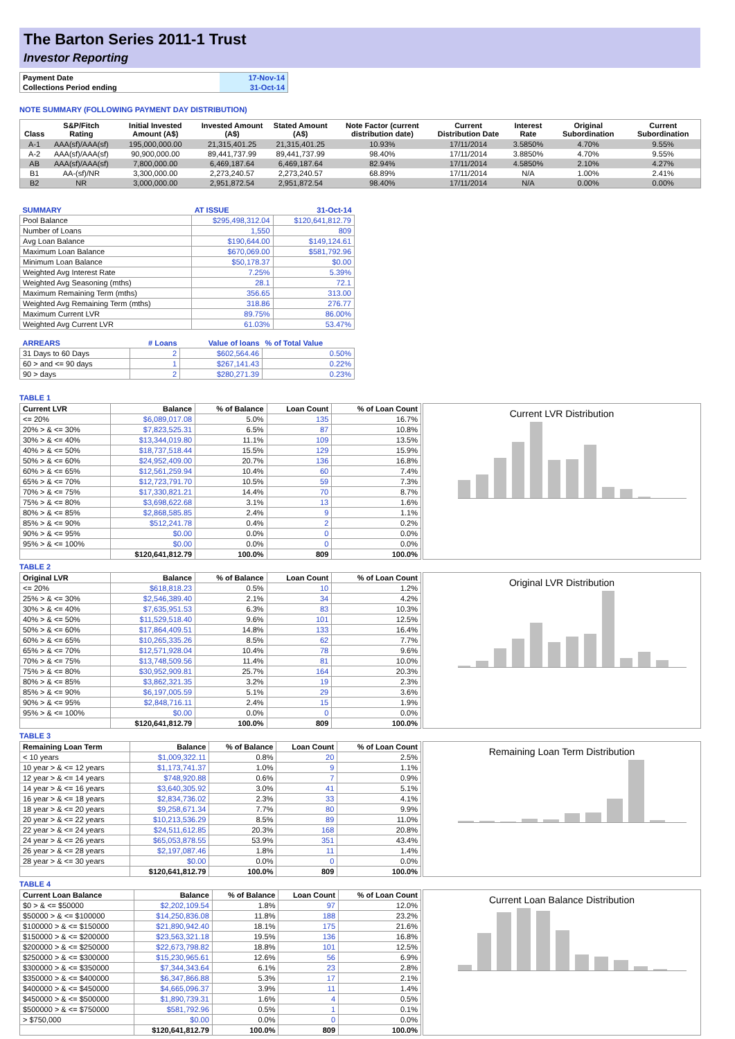The Barton Series 2011-1 Trust
Investor Reporting
| Payment Date | 17-Nov-14 |
| Collections Period ending | 31-Oct-14 |
NOTE SUMMARY (FOLLOWING PAYMENT DAY DISTRIBUTION)
| Class | S&P/Fitch Rating | Initial Invested Amount (A$) | Invested Amount (A$) | Stated Amount (A$) | Note Factor (current distribution date) | Current Distribution Date | Interest Rate | Original Subordination | Current Subordination |
| --- | --- | --- | --- | --- | --- | --- | --- | --- | --- |
| A-1 | AAA(sf)/AAA(sf) | 195,000,000.00 | 21,315,401.25 | 21,315,401.25 | 10.93% | 17/11/2014 | 3.5850% | 4.70% | 9.55% |
| A-2 | AAA(sf)/AAA(sf) | 90,900,000.00 | 89,441,737.99 | 89,441,737.99 | 98.40% | 17/11/2014 | 3.8850% | 4.70% | 9.55% |
| AB | AAA(sf)/AAA(sf) | 7,800,000.00 | 6,469,187.64 | 6,469,187.64 | 82.94% | 17/11/2014 | 4.5850% | 2.10% | 4.27% |
| B1 | AA-(sf)/NR | 3,300,000.00 | 2,273,240.57 | 2,273,240.57 | 68.89% | 17/11/2014 | N/A | 1.00% | 2.41% |
| B2 | NR | 3,000,000.00 | 2,951,872.54 | 2,951,872.54 | 98.40% | 17/11/2014 | N/A | 0.00% | 0.00% |
| SUMMARY | AT ISSUE | 31-Oct-14 |
| Pool Balance | $295,498,312.04 | $120,641,812.79 |
| Number of Loans | 1,550 | 809 |
| Avg Loan Balance | $190,644.00 | $149,124.61 |
| Maximum Loan Balance | $670,069.00 | $581,792.96 |
| Minimum Loan Balance | $50,178.37 | $0.00 |
| Weighted Avg Interest Rate | 7.25% | 5.39% |
| Weighted Avg Seasoning (mths) | 28.1 | 72.1 |
| Maximum Remaining Term (mths) | 356.65 | 313.00 |
| Weighted Avg Remaining Term (mths) | 318.86 | 276.77 |
| Maximum Current LVR | 89.75% | 86.00% |
| Weighted Avg Current LVR | 61.03% | 53.47% |
| ARREARS | # Loans | Value of loans | % of Total Value |
| 31 Days to 60 Days | 2 | $602,564.46 | 0.50% |
| 60 > and <= 90 days | 1 | $267,141.43 | 0.22% |
| 90 > days | 2 | $280,271.39 | 0.23% |
TABLE 1
| Current LVR | Balance | % of Balance | Loan Count | % of Loan Count |
| --- | --- | --- | --- | --- |
| <= 20% | $6,089,017.08 | 5.0% | 135 | 16.7% |
| 20% > & <= 30% | $7,823,525.31 | 6.5% | 87 | 10.8% |
| 30% > & <= 40% | $13,344,019.80 | 11.1% | 109 | 13.5% |
| 40% > & <= 50% | $18,737,518.44 | 15.5% | 129 | 15.9% |
| 50% > & <= 60% | $24,952,409.00 | 20.7% | 136 | 16.8% |
| 60% > & <= 65% | $12,561,259.94 | 10.4% | 60 | 7.4% |
| 65% > & <= 70% | $12,723,791.70 | 10.5% | 59 | 7.3% |
| 70% > & <= 75% | $17,330,821.21 | 14.4% | 70 | 8.7% |
| 75% > & <= 80% | $3,698,622.68 | 3.1% | 13 | 1.6% |
| 80% > & <= 85% | $2,868,585.85 | 2.4% | 9 | 1.1% |
| 85% > & <= 90% | $512,241.78 | 0.4% | 2 | 0.2% |
| 90% > & <= 95% | $0.00 | 0.0% | 0 | 0.0% |
| 95% > & <= 100% | $0.00 | 0.0% | 0 | 0.0% |
| | $120,641,812.79 | 100.0% | 809 | 100.0% |
Current LVR Distribution
TABLE 2
| Original LVR | Balance | % of Balance | Loan Count | % of Loan Count |
| --- | --- | --- | --- | --- |
| <= 20% | $618,818.23 | 0.5% | 10 | 1.2% |
| 25% > & <= 30% | $2,546,389.40 | 2.1% | 34 | 4.2% |
| 30% > & <= 40% | $7,635,951.53 | 6.3% | 83 | 10.3% |
| 40% > & <= 50% | $11,529,518.40 | 9.6% | 101 | 12.5% |
| 50% > & <= 60% | $17,864,409.51 | 14.8% | 133 | 16.4% |
| 60% > & <= 65% | $10,265,335.26 | 8.5% | 62 | 7.7% |
| 65% > & <= 70% | $12,571,928.04 | 10.4% | 78 | 9.6% |
| 70% > & <= 75% | $13,748,509.56 | 11.4% | 81 | 10.0% |
| 75% > & <= 80% | $30,952,909.81 | 25.7% | 164 | 20.3% |
| 80% > & <= 85% | $3,862,321.35 | 3.2% | 19 | 2.3% |
| 85% > & <= 90% | $6,197,005.59 | 5.1% | 29 | 3.6% |
| 90% > & <= 95% | $2,848,716.11 | 2.4% | 15 | 1.9% |
| 95% > & <= 100% | $0.00 | 0.0% | 0 | 0.0% |
| | $120,641,812.79 | 100.0% | 809 | 100.0% |
Original LVR Distribution
TABLE 3
| Remaining Loan Term | Balance | % of Balance | Loan Count | % of Loan Count |
| --- | --- | --- | --- | --- |
| < 10 years | $1,009,322.11 | 0.8% | 20 | 2.5% |
| 10 year > & <= 12 years | $1,173,741.37 | 1.0% | 9 | 1.1% |
| 12 year > & <= 14 years | $748,920.88 | 0.6% | 7 | 0.9% |
| 14 year > & <= 16 years | $3,640,305.92 | 3.0% | 41 | 5.1% |
| 16 year > & <= 18 years | $2,834,736.02 | 2.3% | 33 | 4.1% |
| 18 year > & <= 20 years | $9,258,671.34 | 7.7% | 80 | 9.9% |
| 20 year > & <= 22 years | $10,213,536.29 | 8.5% | 89 | 11.0% |
| 22 year > & <= 24 years | $24,511,612.85 | 20.3% | 168 | 20.8% |
| 24 year > & <= 26 years | $65,053,878.55 | 53.9% | 351 | 43.4% |
| 26 year > & <= 28 years | $2,197,087.46 | 1.8% | 11 | 1.4% |
| 28 year > & <= 30 years | $0.00 | 0.0% | 0 | 0.0% |
| | $120,641,812.79 | 100.0% | 809 | 100.0% |
Remaining Loan Term Distribution
TABLE 4
| Current Loan Balance | Balance | % of Balance | Loan Count | % of Loan Count |
| --- | --- | --- | --- | --- |
| $0 > & <= $50000 | $2,202,109.54 | 1.8% | 97 | 12.0% |
| $50000 > & <= $100000 | $14,250,836.08 | 11.8% | 188 | 23.2% |
| $100000 > & <= $150000 | $21,890,942.40 | 18.1% | 175 | 21.6% |
| $150000 > & <= $200000 | $23,563,321.18 | 19.5% | 136 | 16.8% |
| $200000 > & <= $250000 | $22,673,798.82 | 18.8% | 101 | 12.5% |
| $250000 > & <= $300000 | $15,230,965.61 | 12.6% | 56 | 6.9% |
| $300000 > & <= $350000 | $7,344,343.64 | 6.1% | 23 | 2.8% |
| $350000 > & <= $400000 | $6,347,866.88 | 5.3% | 17 | 2.1% |
| $400000 > & <= $450000 | $4,665,096.37 | 3.9% | 11 | 1.4% |
| $450000 > & <= $500000 | $1,890,739.31 | 1.6% | 4 | 0.5% |
| $500000 > & <= $750000 | $581,792.96 | 0.5% | 1 | 0.1% |
| > $750,000 | $0.00 | 0.0% | 0 | 0.0% |
| | $120,641,812.79 | 100.0% | 809 | 100.0% |
Current Loan Balance Distribution